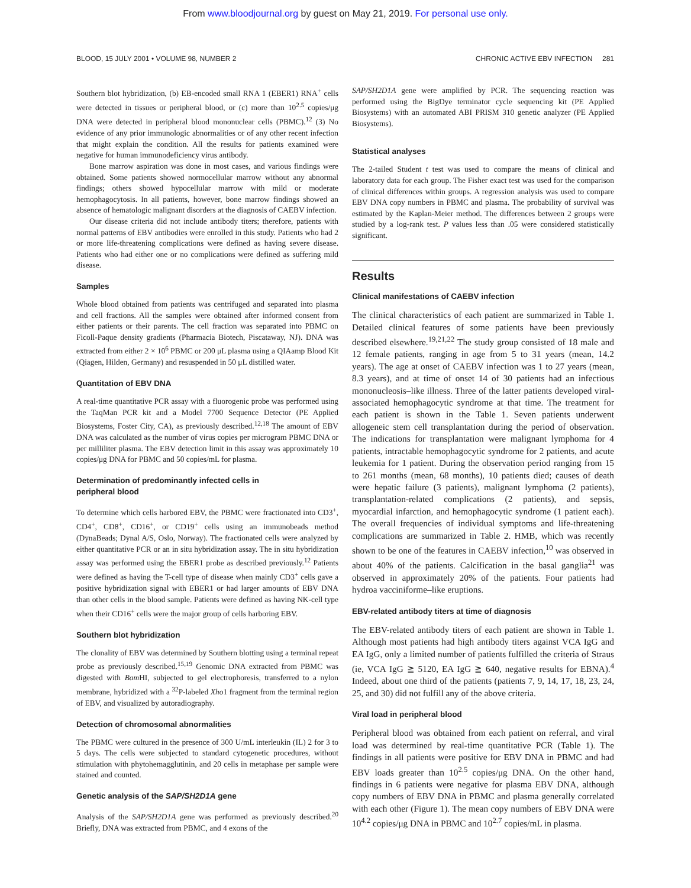From www.bloodjournal.org by guest on May 21, 2019. For personal use only.
BLOOD, 15 JULY 2001 • VOLUME 98, NUMBER 2 CHRONIC ACTIVE EBV INFECTION 281
Southern blot hybridization, (b) EB-encoded small RNA 1 (EBER1) RNA<sup>+</sup> cells were detected in tissues or peripheral blood, or (c) more than 10<sup>2.5</sup> copies/μg DNA were detected in peripheral blood mononuclear cells (PBMC).<sup>12</sup> (3) No evidence of any prior immunologic abnormalities or of any other recent infection that might explain the condition. All the results for patients examined were negative for human immunodeficiency virus antibody.
Bone marrow aspiration was done in most cases, and various findings were obtained. Some patients showed normocellular marrow without any abnormal findings; others showed hypocellular marrow with mild or moderate hemophagocytosis. In all patients, however, bone marrow findings showed an absence of hematologic malignant disorders at the diagnosis of CAEBV infection.
Our disease criteria did not include antibody titers; therefore, patients with normal patterns of EBV antibodies were enrolled in this study. Patients who had 2 or more life-threatening complications were defined as having severe disease. Patients who had either one or no complications were defined as suffering mild disease.
Samples
Whole blood obtained from patients was centrifuged and separated into plasma and cell fractions. All the samples were obtained after informed consent from either patients or their parents. The cell fraction was separated into PBMC on Ficoll-Paque density gradients (Pharmacia Biotech, Piscataway, NJ). DNA was extracted from either 2 × 10<sup>6</sup> PBMC or 200 μL plasma using a QIAamp Blood Kit (Qiagen, Hilden, Germany) and resuspended in 50 μL distilled water.
Quantitation of EBV DNA
A real-time quantitative PCR assay with a fluorogenic probe was performed using the TaqMan PCR kit and a Model 7700 Sequence Detector (PE Applied Biosystems, Foster City, CA), as previously described.<sup>12,18</sup> The amount of EBV DNA was calculated as the number of virus copies per microgram PBMC DNA or per milliliter plasma. The EBV detection limit in this assay was approximately 10 copies/μg DNA for PBMC and 50 copies/mL for plasma.
Determination of predominantly infected cells in
peripheral blood
To determine which cells harbored EBV, the PBMC were fractionated into CD3<sup>+</sup>, CD4<sup>+</sup>, CD8<sup>+</sup>, CD16<sup>+</sup>, or CD19<sup>+</sup> cells using an immunobeads method (DynaBeads; Dynal A/S, Oslo, Norway). The fractionated cells were analyzed by either quantitative PCR or an in situ hybridization assay. The in situ hybridization assay was performed using the EBER1 probe as described previously.<sup>12</sup> Patients were defined as having the T-cell type of disease when mainly CD3<sup>+</sup> cells gave a positive hybridization signal with EBER1 or had larger amounts of EBV DNA than other cells in the blood sample. Patients were defined as having NK-cell type when their CD16<sup>+</sup> cells were the major group of cells harboring EBV.
Southern blot hybridization
The clonality of EBV was determined by Southern blotting using a terminal repeat probe as previously described.<sup>15,19</sup> Genomic DNA extracted from PBMC was digested with Bam HI, subjected to gel electrophoresis, transferred to a nylon membrane, hybridized with a <sup>32</sup>P-labeled Xho1 fragment from the terminal region of EBV, and visualized by autoradiography.
Detection of chromosomal abnormalities
The PBMC were cultured in the presence of 300 U/mL interleukin (IL) 2 for 3 to 5 days. The cells were subjected to standard cytogenetic procedures, without stimulation with phytohemagglutinin, and 20 cells in metaphase per sample were stained and counted.
Genetic analysis of the SAP/SH2D1A gene
Analysis of the SAP/SH2D1A gene was performed as previously described.<sup>20</sup> Briefly, DNA was extracted from PBMC, and 4 exons of the
SAP/SH2D1A gene were amplified by PCR. The sequencing reaction was performed using the BigDye terminator cycle sequencing kit (PE Applied Biosystems) with an automated ABI PRISM 310 genetic analyzer (PE Applied Biosystems).
Statistical analyses
The 2-tailed Student t test was used to compare the means of clinical and laboratory data for each group. The Fisher exact test was used for the comparison of clinical differences within groups. A regression analysis was used to compare EBV DNA copy numbers in PBMC and plasma. The probability of survival was estimated by the Kaplan-Meier method. The differences between 2 groups were studied by a log-rank test. P values less than .05 were considered statistically significant.
Results
Clinical manifestations of CAEBV infection
The clinical characteristics of each patient are summarized in Table 1. Detailed clinical features of some patients have been previously described elsewhere.<sup>19,21,22</sup> The study group consisted of 18 male and 12 female patients, ranging in age from 5 to 31 years (mean, 14.2 years). The age at onset of CAEBV infection was 1 to 27 years (mean, 8.3 years), and at time of onset 14 of 30 patients had an infectious mononucleosis–like illness. Three of the latter patients developed viral-associated hemophagocytic syndrome at that time. The treatment for each patient is shown in the Table 1. Seven patients underwent allogeneic stem cell transplantation during the period of observation. The indications for transplantation were malignant lymphoma for 4 patients, intractable hemophagocytic syndrome for 2 patients, and acute leukemia for 1 patient. During the observation period ranging from 15 to 261 months (mean, 68 months), 10 patients died; causes of death were hepatic failure (3 patients), malignant lymphoma (2 patients), transplantation-related complications (2 patients), and sepsis, myocardial infarction, and hemophagocytic syndrome (1 patient each). The overall frequencies of individual symptoms and life-threatening complications are summarized in Table 2. HMB, which was recently shown to be one of the features in CAEBV infection,<sup>10</sup> was observed in about 40% of the patients. Calcification in the basal ganglia<sup>21</sup> was observed in approximately 20% of the patients. Four patients had hydroa vacciniforme–like eruptions.
EBV-related antibody titers at time of diagnosis
The EBV-related antibody titers of each patient are shown in Table 1. Although most patients had high antibody titers against VCA IgG and EA IgG, only a limited number of patients fulfilled the criteria of Straus (ie, VCA IgG ≧ 5120, EA IgG ≧ 640, negative results for EBNA).<sup>4</sup> Indeed, about one third of the patients (patients 7, 9, 14, 17, 18, 23, 24, 25, and 30) did not fulfill any of the above criteria.
Viral load in peripheral blood
Peripheral blood was obtained from each patient on referral, and viral load was determined by real-time quantitative PCR (Table 1). The findings in all patients were positive for EBV DNA in PBMC and had EBV loads greater than 10<sup>2.5</sup> copies/μg DNA. On the other hand, findings in 6 patients were negative for plasma EBV DNA, although copy numbers of EBV DNA in PBMC and plasma generally correlated with each other (Figure 1). The mean copy numbers of EBV DNA were 10<sup>4.2</sup> copies/μg DNA in PBMC and 10<sup>2.7</sup> copies/mL in plasma.